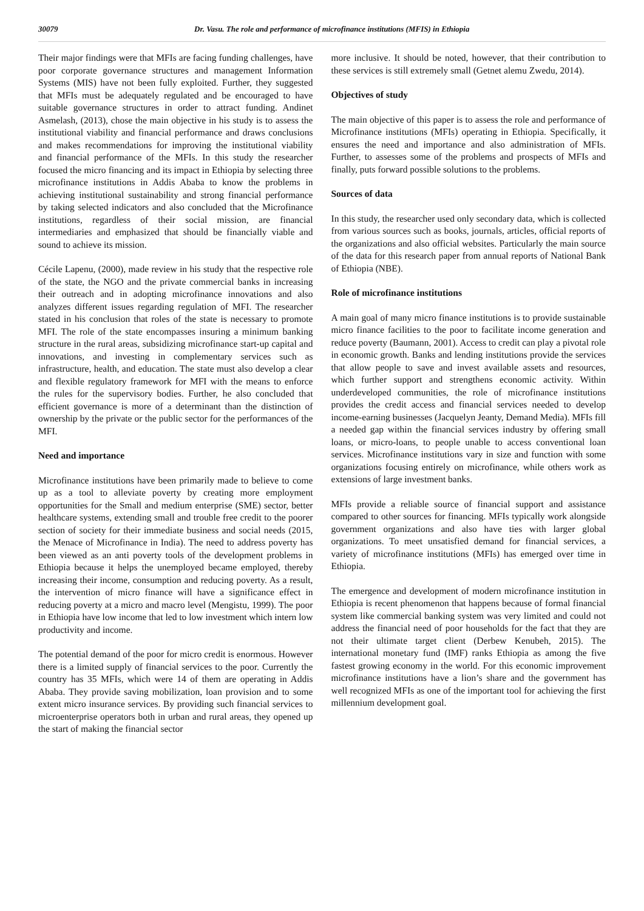30079 Dr. Vasu. The role and performance of microfinance institutions (MFIS) in Ethiopia
Their major findings were that MFIs are facing funding challenges, have poor corporate governance structures and management Information Systems (MIS) have not been fully exploited. Further, they suggested that MFIs must be adequately regulated and be encouraged to have suitable governance structures in order to attract funding. Andinet Asmelash, (2013), chose the main objective in his study is to assess the institutional viability and financial performance and draws conclusions and makes recommendations for improving the institutional viability and financial performance of the MFIs. In this study the researcher focused the micro financing and its impact in Ethiopia by selecting three microfinance institutions in Addis Ababa to know the problems in achieving institutional sustainability and strong financial performance by taking selected indicators and also concluded that the Microfinance institutions, regardless of their social mission, are financial intermediaries and emphasized that should be financially viable and sound to achieve its mission.
Cécile Lapenu, (2000), made review in his study that the respective role of the state, the NGO and the private commercial banks in increasing their outreach and in adopting microfinance innovations and also analyzes different issues regarding regulation of MFI. The researcher stated in his conclusion that roles of the state is necessary to promote MFI. The role of the state encompasses insuring a minimum banking structure in the rural areas, subsidizing microfinance start-up capital and innovations, and investing in complementary services such as infrastructure, health, and education. The state must also develop a clear and flexible regulatory framework for MFI with the means to enforce the rules for the supervisory bodies. Further, he also concluded that efficient governance is more of a determinant than the distinction of ownership by the private or the public sector for the performances of the MFI.
Need and importance
Microfinance institutions have been primarily made to believe to come up as a tool to alleviate poverty by creating more employment opportunities for the Small and medium enterprise (SME) sector, better healthcare systems, extending small and trouble free credit to the poorer section of society for their immediate business and social needs (2015, the Menace of Microfinance in India). The need to address poverty has been viewed as an anti poverty tools of the development problems in Ethiopia because it helps the unemployed became employed, thereby increasing their income, consumption and reducing poverty. As a result, the intervention of micro finance will have a significance effect in reducing poverty at a micro and macro level (Mengistu, 1999). The poor in Ethiopia have low income that led to low investment which intern low productivity and income.
The potential demand of the poor for micro credit is enormous. However there is a limited supply of financial services to the poor. Currently the country has 35 MFIs, which were 14 of them are operating in Addis Ababa. They provide saving mobilization, loan provision and to some extent micro insurance services. By providing such financial services to microenterprise operators both in urban and rural areas, they opened up the start of making the financial sector
more inclusive. It should be noted, however, that their contribution to these services is still extremely small (Getnet alemu Zwedu, 2014).
Objectives of study
The main objective of this paper is to assess the role and performance of Microfinance institutions (MFIs) operating in Ethiopia. Specifically, it ensures the need and importance and also administration of MFIs. Further, to assesses some of the problems and prospects of MFIs and finally, puts forward possible solutions to the problems.
Sources of data
In this study, the researcher used only secondary data, which is collected from various sources such as books, journals, articles, official reports of the organizations and also official websites. Particularly the main source of the data for this research paper from annual reports of National Bank of Ethiopia (NBE).
Role of microfinance institutions
A main goal of many micro finance institutions is to provide sustainable micro finance facilities to the poor to facilitate income generation and reduce poverty (Baumann, 2001). Access to credit can play a pivotal role in economic growth. Banks and lending institutions provide the services that allow people to save and invest available assets and resources, which further support and strengthens economic activity. Within underdeveloped communities, the role of microfinance institutions provides the credit access and financial services needed to develop income-earning businesses (Jacquelyn Jeanty, Demand Media). MFIs fill a needed gap within the financial services industry by offering small loans, or micro-loans, to people unable to access conventional loan services. Microfinance institutions vary in size and function with some organizations focusing entirely on microfinance, while others work as extensions of large investment banks.
MFIs provide a reliable source of financial support and assistance compared to other sources for financing. MFIs typically work alongside government organizations and also have ties with larger global organizations. To meet unsatisfied demand for financial services, a variety of microfinance institutions (MFIs) has emerged over time in Ethiopia.
The emergence and development of modern microfinance institution in Ethiopia is recent phenomenon that happens because of formal financial system like commercial banking system was very limited and could not address the financial need of poor households for the fact that they are not their ultimate target client (Derbew Kenubeh, 2015). The international monetary fund (IMF) ranks Ethiopia as among the five fastest growing economy in the world. For this economic improvement microfinance institutions have a lion’s share and the government has well recognized MFIs as one of the important tool for achieving the first millennium development goal.